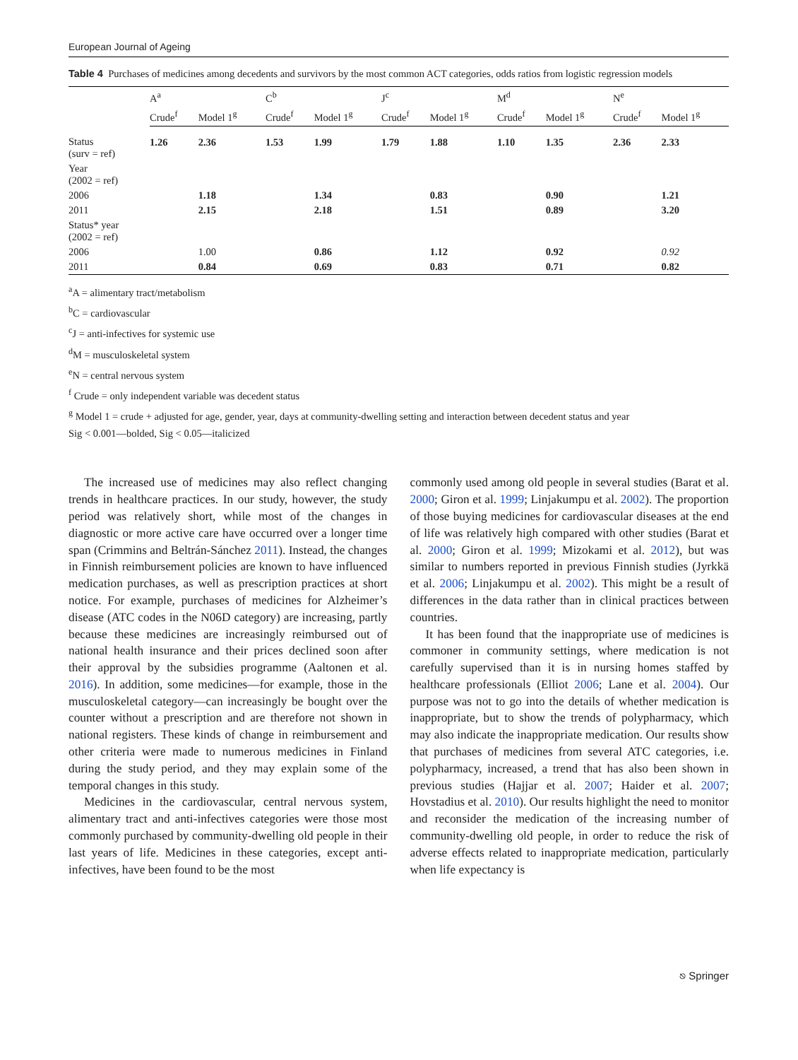European Journal of Ageing
Table 4 Purchases of medicines among decedents and survivors by the most common ACT categories, odds ratios from logistic regression models
| | A<sup>a</sup> | | C<sup>b</sup> | | J<sup>c</sup> | | M<sup>d</sup> | | N<sup>e</sup> | |
| --- | --- | --- | --- | --- | --- | --- | --- | --- | --- | --- |
| | Crude<sup>f</sup> | Model 1<sup>g</sup> | Crude<sup>f</sup> | Model 1<sup>g</sup> | Crude<sup>f</sup> | Model 1<sup>g</sup> | Crude<sup>f</sup> | Model 1<sup>g</sup> | Crude<sup>f</sup> | Model 1<sup>g</sup> |
| Status (surv = ref) | 1.26 | 2.36 | 1.53 | 1.99 | 1.79 | 1.88 | 1.10 | 1.35 | 2.36 | 2.33 |
| Year (2002 = ref) | | | | | | | | | | |
| 2006 | | 1.18 | | 1.34 | | 0.83 | | 0.90 | | 1.21 |
| 2011 | | 2.15 | | 2.18 | | 1.51 | | 0.89 | | 3.20 |
| Status* year (2002 = ref) | | | | | | | | | | |
| 2006 | | 1.00 | | 0.86 | | 1.12 | | 0.92 | | 0.92 |
| 2011 | | 0.84 | | 0.69 | | 0.83 | | 0.71 | | 0.82 |
<sup>a</sup> A = alimentary tract/metabolism
<sup>b</sup> C = cardiovascular
<sup>c</sup> J = anti-infectives for systemic use
<sup>d</sup> M = musculoskeletal system
<sup>e</sup> N = central nervous system
<sup>f</sup> Crude = only independent variable was decedent status
<sup>g</sup> Model 1 = crude + adjusted for age, gender, year, days at community-dwelling setting and interaction between decedent status and year
Sig < 0.001—bolded, Sig < 0.05—italicized
The increased use of medicines may also reflect changing trends in healthcare practices. In our study, however, the study period was relatively short, while most of the changes in diagnostic or more active care have occurred over a longer time span (Crimmins and Beltrán-Sánchez 2011). Instead, the changes in Finnish reimbursement policies are known to have influenced medication purchases, as well as prescription practices at short notice. For example, purchases of medicines for Alzheimer’s disease (ATC codes in the N06D category) are increasing, partly because these medicines are increasingly reimbursed out of national health insurance and their prices declined soon after their approval by the subsidies programme (Aaltonen et al. 2016). In addition, some medicines—for example, those in the musculoskeletal category—can increasingly be bought over the counter without a prescription and are therefore not shown in national registers. These kinds of change in reimbursement and other criteria were made to numerous medicines in Finland during the study period, and they may explain some of the temporal changes in this study.
Medicines in the cardiovascular, central nervous system, alimentary tract and anti-infectives categories were those most commonly purchased by community-dwelling old people in their last years of life. Medicines in these categories, except anti-infectives, have been found to be the most
commonly used among old people in several studies (Barat et al. 2000; Giron et al. 1999; Linjakumpu et al. 2002). The proportion of those buying medicines for cardiovascular diseases at the end of life was relatively high compared with other studies (Barat et al. 2000; Giron et al. 1999; Mizokami et al. 2012), but was similar to numbers reported in previous Finnish studies (Jyrkkä et al. 2006; Linjakumpu et al. 2002). This might be a result of differences in the data rather than in clinical practices between countries.
It has been found that the inappropriate use of medicines is commoner in community settings, where medication is not carefully supervised than it is in nursing homes staffed by healthcare professionals (Elliot 2006; Lane et al. 2004). Our purpose was not to go into the details of whether medication is inappropriate, but to show the trends of polypharmacy, which may also indicate the inappropriate medication. Our results show that purchases of medicines from several ATC categories, i.e. polypharmacy, increased, a trend that has also been shown in previous studies (Hajjar et al. 2007; Haider et al. 2007; Hovstadius et al. 2010). Our results highlight the need to monitor and reconsider the medication of the increasing number of community-dwelling old people, in order to reduce the risk of adverse effects related to inappropriate medication, particularly when life expectancy is
⎋ Springer